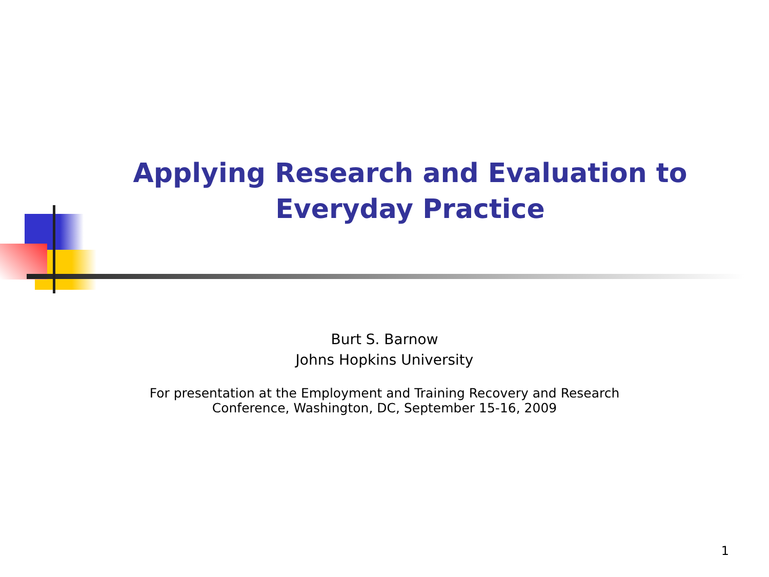Applying Research and Evaluation to Everyday Practice
Burt S. Barnow
Johns Hopkins University
For presentation at the Employment and Training Recovery and Research
Conference, Washington, DC, September 15-16, 2009
1